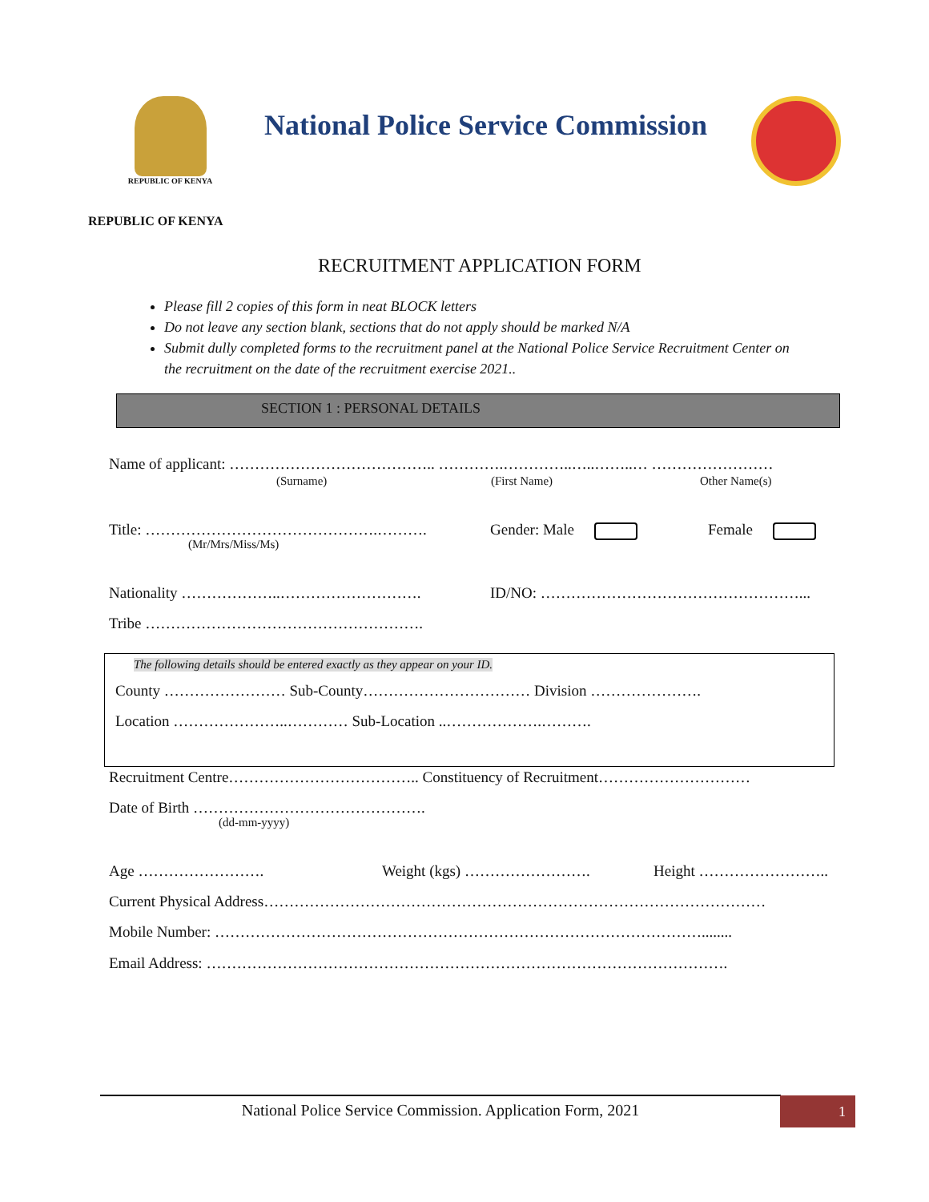REPUBLIC OF KENYA
National Police Service Commission
REPUBLIC OF KENYA
RECRUITMENT APPLICATION FORM
Please fill 2 copies of this form in neat BLOCK letters
Do not leave any section blank, sections that do not apply should be marked N/A
Submit dully completed forms to the recruitment panel at the National Police Service Recruitment Center on
the recruitment on the date of the recruitment exercise 2021..
SECTION 1 : PERSONAL DETAILS
Name of applicant: ………………………………….. ………….…………..…..……..… ……………………
(Surname) (First Name) Other Name(s)
Title: ……………………………………….……….
(Mr/Mrs/Miss/Ms)
Gender: Male Female
Nationality ………………..………………………. ID/NO: ……………………………………………...
Tribe ……………………………………………….
The following details should be entered exactly as they appear on your ID.
County …………………… Sub-County…………………………… Division ………………….
Location …………………..………… Sub-Location ..……………….……….
Recruitment Centre……………………………….. Constituency of Recruitment…………………………
Date of Birth ……………………………………….
(dd-mm-yyyy)
Age ……………………. Weight (kgs) ……………………. Height ……………………..
Current Physical Address………………………………………………………………………………………
Mobile Number: ……………………………………………………………………………………........
Email Address: ………………………………………………………………………………………….
National Police Service Commission. Application Form, 2021 1